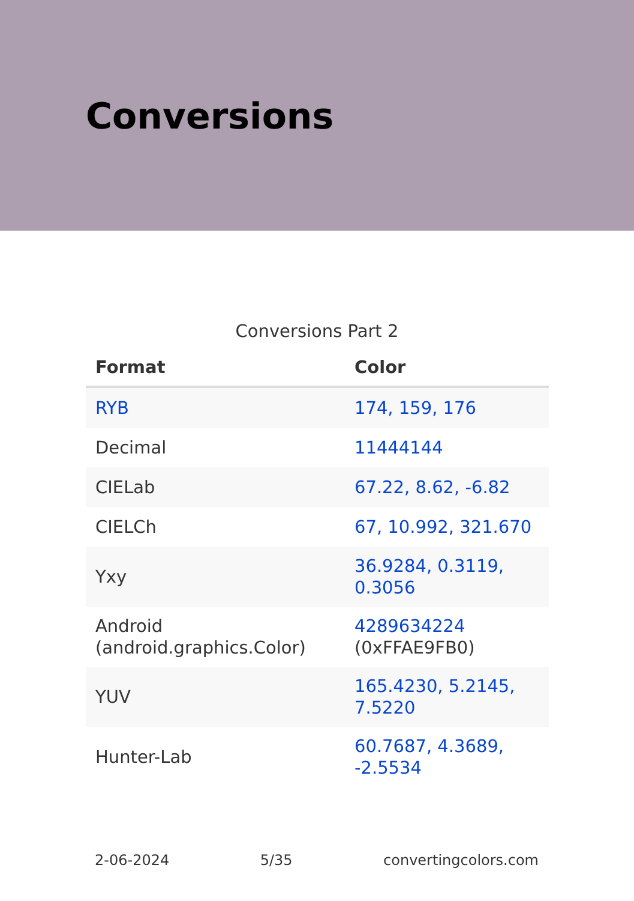Conversions
Conversions Part 2
| Format | Color |
| --- | --- |
| RYB | 174, 159, 176 |
| Decimal | 11444144 |
| CIELab | 67.22, 8.62, -6.82 |
| CIELCh | 67, 10.992, 321.670 |
| Yxy | 36.9284, 0.3119, 0.3056 |
| Android (android.graphics.Color) | 4289634224 (0xFFAE9FB0) |
| YUV | 165.4230, 5.2145, 7.5220 |
| Hunter-Lab | 60.7687, 4.3689, -2.5534 |
2-06-2024 5/35 convertingcolors.com